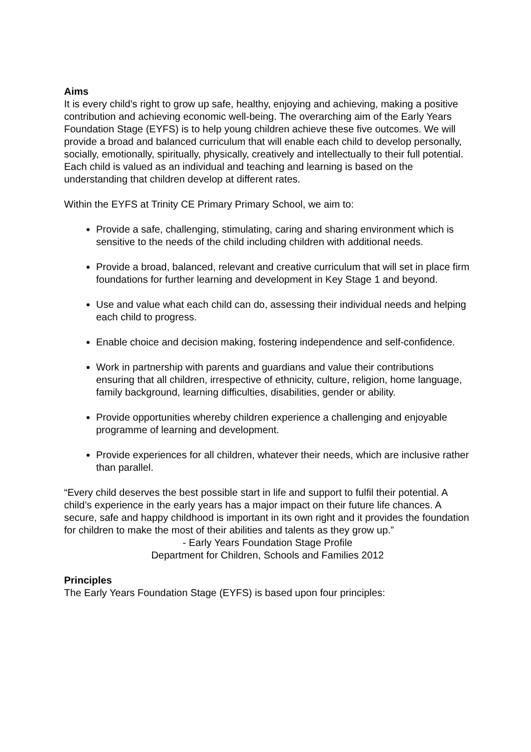Aims
It is every child’s right to grow up safe, healthy, enjoying and achieving, making a positive contribution and achieving economic well-being. The overarching aim of the Early Years Foundation Stage (EYFS) is to help young children achieve these five outcomes. We will provide a broad and balanced curriculum that will enable each child to develop personally, socially, emotionally, spiritually, physically, creatively and intellectually to their full potential. Each child is valued as an individual and teaching and learning is based on the understanding that children develop at different rates.
Within the EYFS at Trinity CE Primary Primary School, we aim to:
Provide a safe, challenging, stimulating, caring and sharing environment which is sensitive to the needs of the child including children with additional needs.
Provide a broad, balanced, relevant and creative curriculum that will set in place firm foundations for further learning and development in Key Stage 1 and beyond.
Use and value what each child can do, assessing their individual needs and helping each child to progress.
Enable choice and decision making, fostering independence and self-confidence.
Work in partnership with parents and guardians and value their contributions ensuring that all children, irrespective of ethnicity, culture, religion, home language, family background, learning difficulties, disabilities, gender or ability.
Provide opportunities whereby children experience a challenging and enjoyable programme of learning and development.
Provide experiences for all children, whatever their needs, which are inclusive rather than parallel.
“Every child deserves the best possible start in life and support to fulfil their potential. A child’s experience in the early years has a major impact on their future life chances. A secure, safe and happy childhood is important in its own right and it provides the foundation for children to make the most of their abilities and talents as they grow up.”
- Early Years Foundation Stage Profile
Department for Children, Schools and Families 2012
Principles
The Early Years Foundation Stage (EYFS) is based upon four principles: